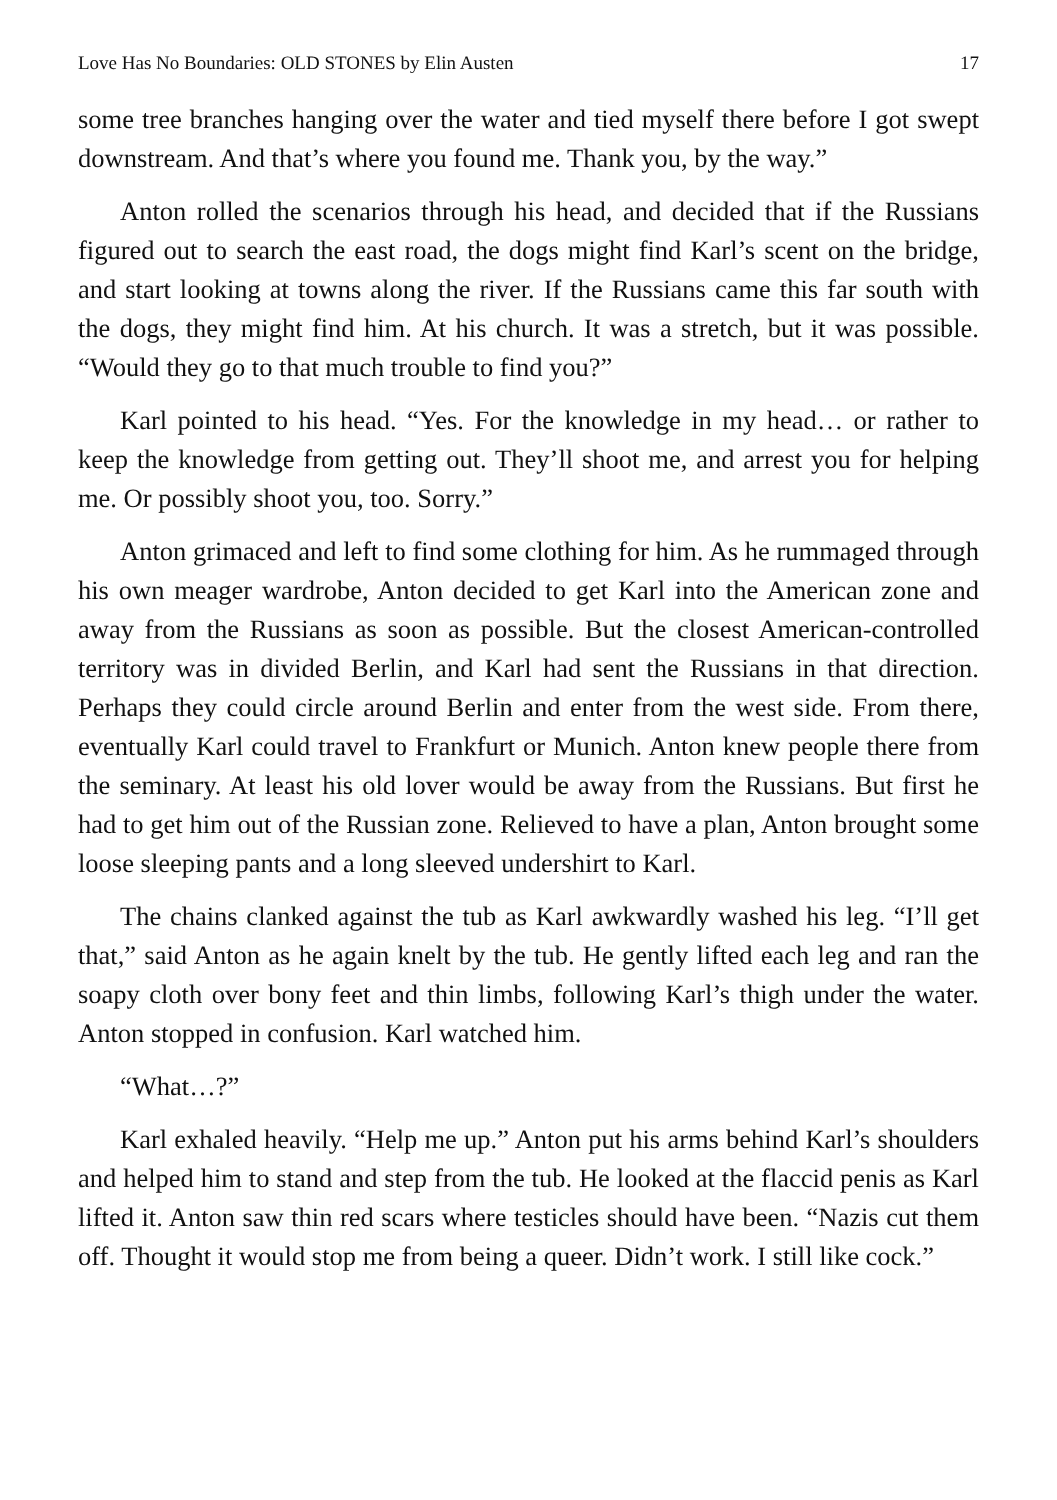Love Has No Boundaries: OLD STONES by Elin Austen 17
some tree branches hanging over the water and tied myself there before I got swept downstream. And that’s where you found me. Thank you, by the way.”
Anton rolled the scenarios through his head, and decided that if the Russians figured out to search the east road, the dogs might find Karl’s scent on the bridge, and start looking at towns along the river. If the Russians came this far south with the dogs, they might find him. At his church. It was a stretch, but it was possible. “Would they go to that much trouble to find you?”
Karl pointed to his head. “Yes. For the knowledge in my head… or rather to keep the knowledge from getting out. They’ll shoot me, and arrest you for helping me. Or possibly shoot you, too. Sorry.”
Anton grimaced and left to find some clothing for him. As he rummaged through his own meager wardrobe, Anton decided to get Karl into the American zone and away from the Russians as soon as possible. But the closest American-controlled territory was in divided Berlin, and Karl had sent the Russians in that direction. Perhaps they could circle around Berlin and enter from the west side. From there, eventually Karl could travel to Frankfurt or Munich. Anton knew people there from the seminary. At least his old lover would be away from the Russians. But first he had to get him out of the Russian zone. Relieved to have a plan, Anton brought some loose sleeping pants and a long sleeved undershirt to Karl.
The chains clanked against the tub as Karl awkwardly washed his leg. “I’ll get that,” said Anton as he again knelt by the tub. He gently lifted each leg and ran the soapy cloth over bony feet and thin limbs, following Karl’s thigh under the water. Anton stopped in confusion. Karl watched him.
“What…?”
Karl exhaled heavily. “Help me up.” Anton put his arms behind Karl’s shoulders and helped him to stand and step from the tub. He looked at the flaccid penis as Karl lifted it. Anton saw thin red scars where testicles should have been. “Nazis cut them off. Thought it would stop me from being a queer. Didn’t work. I still like cock.”